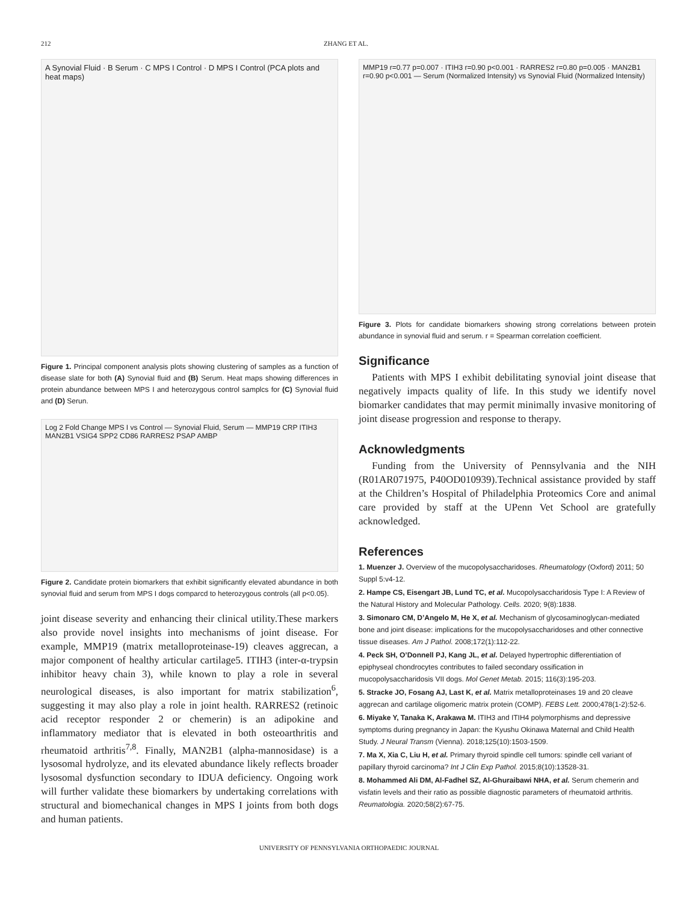212 ZHANG ET AL.
A Synovial Fluid · B Serum · C MPS I Control · D MPS I Control (PCA plots and heat maps)
Figure 1. Principal component analysis plots showing clustering of samples as a function of disease slate for both (A) Synovial fluid and (B) Serum. Heat maps showing differences in protein abundance between MPS I and heterozygous control samplcs for (C) Synovial fluid and (D) Serun.
Log 2 Fold Change MPS I vs Control — Synovial Fluid, Serum — MMP19 CRP ITIH3 MAN2B1 VSIG4 SPP2 CD86 RARRES2 PSAP AMBP
Figure 2. Candidate protein biomarkers that exhibit significantly elevated abundance in both synovial fluid and serum from MPS I dogs comparcd to heterozygous controls (all p<0.05).
joint disease severity and enhancing their clinical utility.These markers also provide novel insights into mechanisms of joint disease. For example, MMP19 (matrix metalloproteinase-19) cleaves aggrecan, a major component of healthy articular cartilage5. ITIH3 (inter-α-trypsin inhibitor heavy chain 3), while known to play a role in several neurological diseases, is also important for matrix stabilization<sup>6</sup>, suggesting it may also play a role in joint health. RARRES2 (retinoic acid receptor responder 2 or chemerin) is an adipokine and inflammatory mediator that is elevated in both osteoarthritis and rheumatoid arthritis<sup>7,8</sup>. Finally, MAN2B1 (alpha-mannosidase) is a lysosomal hydrolyze, and its elevated abundance likely reflects broader lysosomal dysfunction secondary to IDUA deficiency. Ongoing work will further validate these biomarkers by undertaking correlations with structural and biomechanical changes in MPS I joints from both dogs and human patients.
MMP19 r=0.77 p=0.007 · ITIH3 r=0.90 p<0.001 · RARRES2 r=0.80 p=0.005 · MAN2B1 r=0.90 p<0.001 — Serum (Normalized Intensity) vs Synovial Fluid (Normalized Intensity)
Figure 3. Plots for candidate biomarkers showing strong correlations between protein abundance in synovial fluid and serum. r = Spearman correlation coefficient.
Significance
Patients with MPS I exhibit debilitating synovial joint disease that negatively impacts quality of life. In this study we identify novel biomarker candidates that may permit minimally invasive monitoring of joint disease progression and response to therapy.
Acknowledgments
Funding from the University of Pennsylvania and the NIH (R01AR071975, P40OD010939).Technical assistance provided by staff at the Children’s Hospital of Philadelphia Proteomics Core and animal care provided by staff at the UPenn Vet School are gratefully acknowledged.
References
1. Muenzer J. Overview of the mucopolysaccharidoses. Rheumatology (Oxford) 2011; 50 Suppl 5:v4-12.
2. Hampe CS, Eisengart JB, Lund TC, et al. Mucopolysaccharidosis Type I: A Review of the Natural History and Molecular Pathology. Cells. 2020; 9(8):1838.
3. Simonaro CM, D’Angelo M, He X, et al. Mechanism of glycosaminoglycan-mediated bone and joint disease: implications for the mucopolysaccharidoses and other connective tissue diseases. Am J Pathol. 2008;172(1):112-22.
4. Peck SH, O’Donnell PJ, Kang JL, et al. Delayed hypertrophic differentiation of epiphyseal chondrocytes contributes to failed secondary ossification in mucopolysaccharidosis VII dogs. Mol Genet Metab. 2015; 116(3):195-203.
5. Stracke JO, Fosang AJ, Last K, et al. Matrix metalloproteinases 19 and 20 cleave aggrecan and cartilage oligomeric matrix protein (COMP). FEBS Lett. 2000;478(1-2):52-6.
6. Miyake Y, Tanaka K, Arakawa M. ITIH3 and ITIH4 polymorphisms and depressive symptoms during pregnancy in Japan: the Kyushu Okinawa Maternal and Child Health Study. J Neural Transm (Vienna). 2018;125(10):1503-1509.
7. Ma X, Xia C, Liu H, et al. Primary thyroid spindle cell tumors: spindle cell variant of papillary thyroid carcinoma? Int J Clin Exp Pathol. 2015;8(10):13528-31.
8. Mohammed Ali DM, Al-Fadhel SZ, Al-Ghuraibawi NHA, et al. Serum chemerin and visfatin levels and their ratio as possible diagnostic parameters of rheumatoid arthritis. Reumatologia. 2020;58(2):67-75.
UNIVERSITY OF PENNSYLVANIA ORTHOPAEDIC JOURNAL